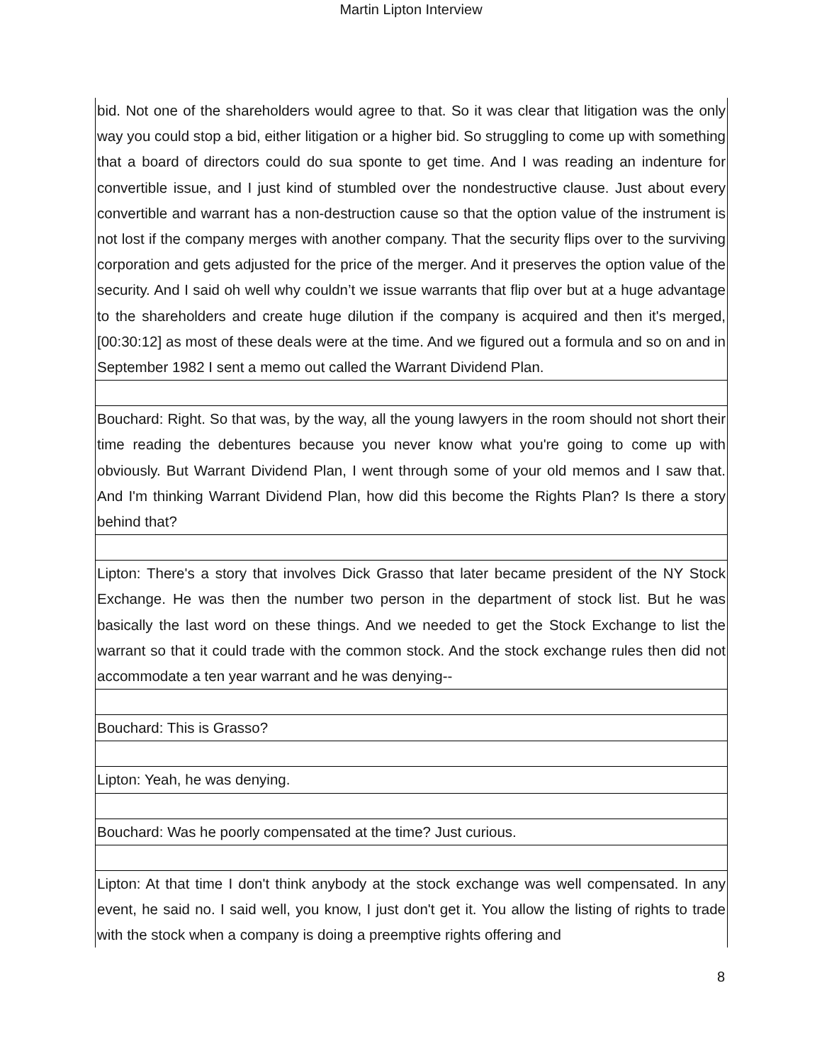Martin Lipton Interview
bid. Not one of the shareholders would agree to that. So it was clear that litigation was the only way you could stop a bid, either litigation or a higher bid. So struggling to come up with something that a board of directors could do sua sponte to get time. And I was reading an indenture for convertible issue, and I just kind of stumbled over the nondestructive clause. Just about every convertible and warrant has a non-destruction cause so that the option value of the instrument is not lost if the company merges with another company. That the security flips over to the surviving corporation and gets adjusted for the price of the merger. And it preserves the option value of the security. And I said oh well why couldn’t we issue warrants that flip over but at a huge advantage to the shareholders and create huge dilution if the company is acquired and then it's merged, [00:30:12] as most of these deals were at the time. And we figured out a formula and so on and in September 1982 I sent a memo out called the Warrant Dividend Plan.
Bouchard: Right. So that was, by the way, all the young lawyers in the room should not short their time reading the debentures because you never know what you're going to come up with obviously. But Warrant Dividend Plan, I went through some of your old memos and I saw that. And I'm thinking Warrant Dividend Plan, how did this become the Rights Plan? Is there a story behind that?
Lipton: There's a story that involves Dick Grasso that later became president of the NY Stock Exchange. He was then the number two person in the department of stock list. But he was basically the last word on these things. And we needed to get the Stock Exchange to list the warrant so that it could trade with the common stock. And the stock exchange rules then did not accommodate a ten year warrant and he was denying--
Bouchard: This is Grasso?
Lipton: Yeah, he was denying.
Bouchard: Was he poorly compensated at the time? Just curious.
Lipton: At that time I don't think anybody at the stock exchange was well compensated. In any event, he said no. I said well, you know, I just don't get it. You allow the listing of rights to trade with the stock when a company is doing a preemptive rights offering and
8